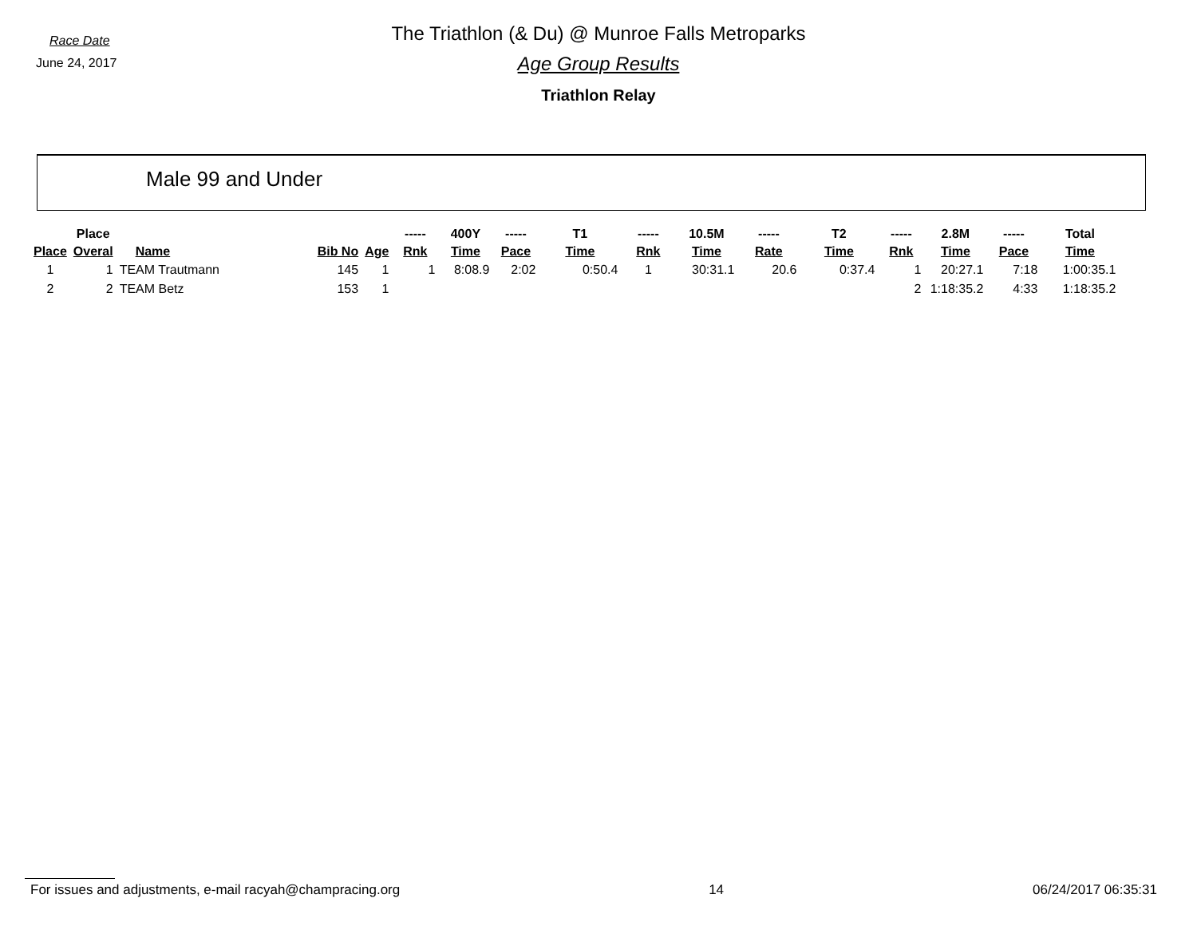Race Date
June 24, 2017
The Triathlon (& Du) @ Munroe Falls Metroparks
Age Group Results
Triathlon Relay
Male 99 and Under
| | Place | | | | ----- | 400Y | ----- | T1 | ----- | 10.5M | ----- | T2 | ----- | 2.8M | ----- | Total |
| --- | --- | --- | --- | --- | --- | --- | --- | --- | --- | --- | --- | --- | --- | --- | --- | --- |
| Place | Overal | Name | Bib No | Age | Rnk | Time | Pace | Time | Rnk | Time | Rate | Time | Rnk | Time | Pace | Time |
| 1 | 1 | TEAM Trautmann | 145 | 1 | 1 | 8:08.9 | 2:02 | 0:50.4 | 1 | 30:31.1 | 20.6 | 0:37.4 | 1 | 20:27.1 | 7:18 | 1:00:35.1 |
| 2 | 2 | TEAM Betz | 153 | 1 | | | | | | | | | 2 | 1:18:35.2 | 4:33 | 1:18:35.2 |
For issues and adjustments, e-mail racyah@champracing.org 14 06/24/2017 06:35:31